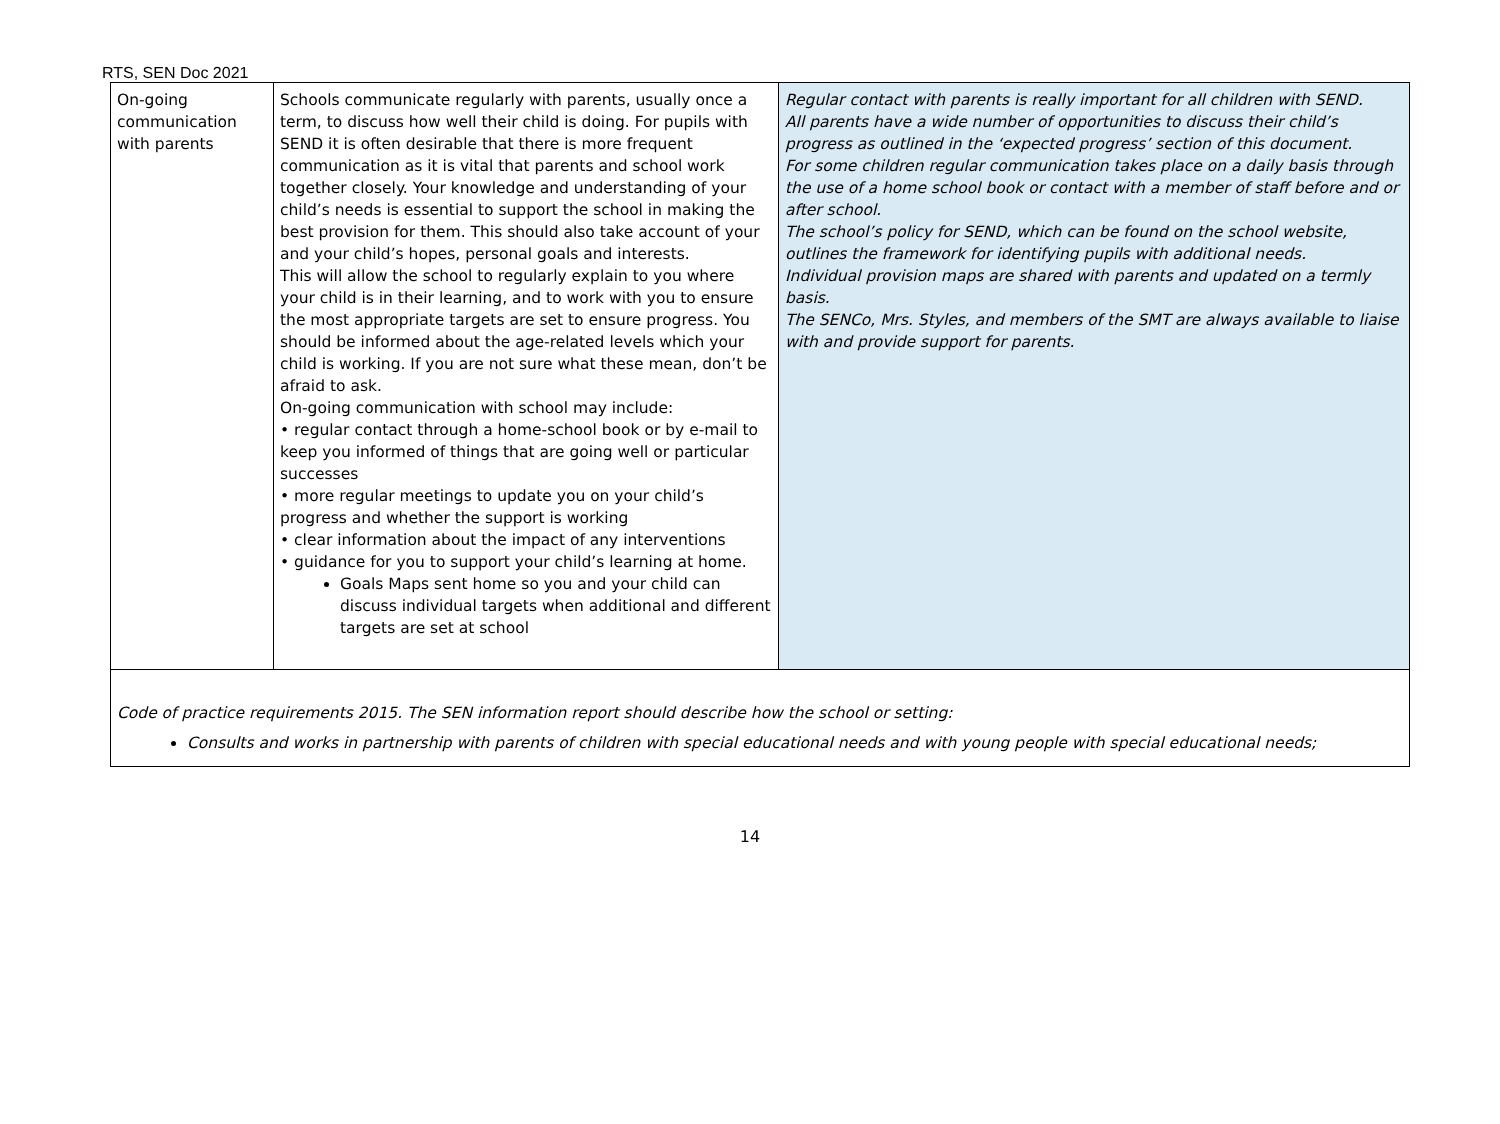RTS, SEN Doc 2021
| On-going communication with parents | Schools communicate regularly with parents, usually once a term, to discuss how well their child is doing. For pupils with SEND it is often desirable that there is more frequent communication as it is vital that parents and school work together closely. Your knowledge and understanding of your child’s needs is essential to support the school in making the best provision for them. This should also take account of your and your child’s hopes, personal goals and interests. This will allow the school to regularly explain to you where your child is in their learning, and to work with you to ensure the most appropriate targets are set to ensure progress. You should be informed about the age-related levels which your child is working. If you are not sure what these mean, don’t be afraid to ask. On-going communication with school may include: • regular contact through a home-school book or by e-mail to keep you informed of things that are going well or particular successes • more regular meetings to update you on your child’s progress and whether the support is working • clear information about the impact of any interventions • guidance for you to support your child’s learning at home. Goals Maps sent home so you and your child can discuss individual targets when additional and different targets are set at school | Regular contact with parents is really important for all children with SEND. All parents have a wide number of opportunities to discuss their child’s progress as outlined in the ‘expected progress’ section of this document. For some children regular communication takes place on a daily basis through the use of a home school book or contact with a member of staff before and or after school. The school’s policy for SEND, which can be found on the school website, outlines the framework for identifying pupils with additional needs. Individual provision maps are shared with parents and updated on a termly basis. The SENCo, Mrs. Styles, and members of the SMT are always available to liaise with and provide support for parents. |
| Code of practice requirements 2015. The SEN information report should describe how the school or setting: Consults and works in partnership with parents of children with special educational needs and with young people with special educational needs; | | |
14